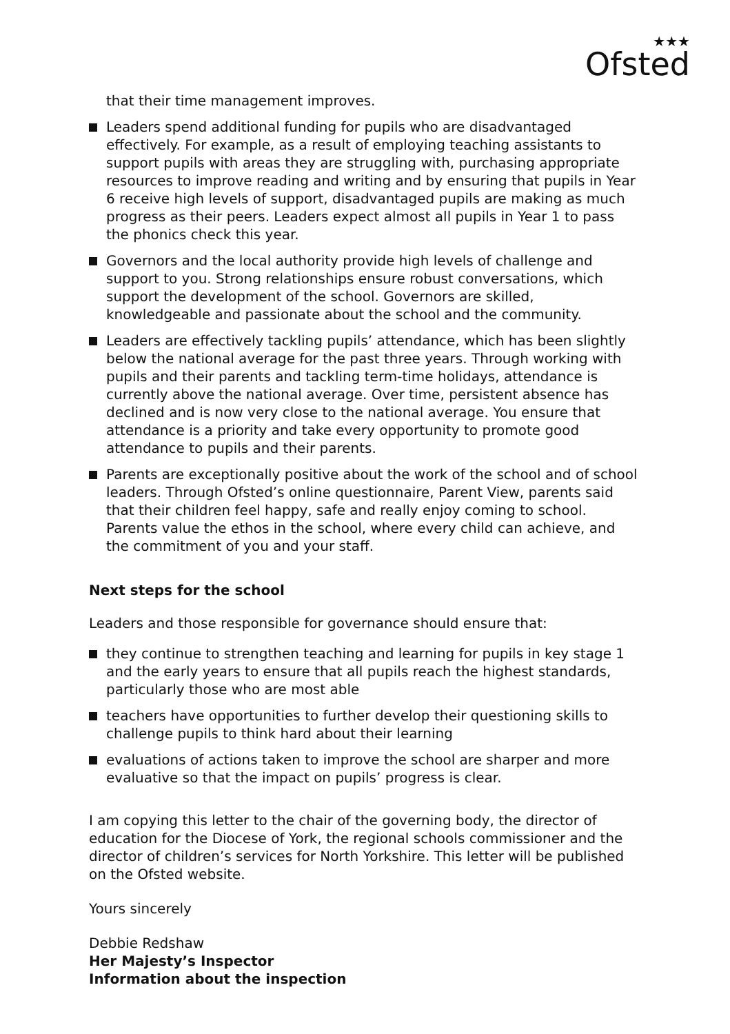★★★
Ofsted
that their time management improves.
Leaders spend additional funding for pupils who are disadvantaged effectively. For example, as a result of employing teaching assistants to support pupils with areas they are struggling with, purchasing appropriate resources to improve reading and writing and by ensuring that pupils in Year 6 receive high levels of support, disadvantaged pupils are making as much progress as their peers. Leaders expect almost all pupils in Year 1 to pass the phonics check this year.
Governors and the local authority provide high levels of challenge and support to you. Strong relationships ensure robust conversations, which support the development of the school. Governors are skilled, knowledgeable and passionate about the school and the community.
Leaders are effectively tackling pupils’ attendance, which has been slightly below the national average for the past three years. Through working with pupils and their parents and tackling term-time holidays, attendance is currently above the national average. Over time, persistent absence has declined and is now very close to the national average. You ensure that attendance is a priority and take every opportunity to promote good attendance to pupils and their parents.
Parents are exceptionally positive about the work of the school and of school leaders. Through Ofsted’s online questionnaire, Parent View, parents said that their children feel happy, safe and really enjoy coming to school. Parents value the ethos in the school, where every child can achieve, and the commitment of you and your staff.
Next steps for the school
Leaders and those responsible for governance should ensure that:
they continue to strengthen teaching and learning for pupils in key stage 1 and the early years to ensure that all pupils reach the highest standards, particularly those who are most able
teachers have opportunities to further develop their questioning skills to challenge pupils to think hard about their learning
evaluations of actions taken to improve the school are sharper and more evaluative so that the impact on pupils’ progress is clear.
I am copying this letter to the chair of the governing body, the director of education for the Diocese of York, the regional schools commissioner and the director of children’s services for North Yorkshire. This letter will be published on the Ofsted website.
Yours sincerely
Debbie Redshaw
Her Majesty’s Inspector
Information about the inspection